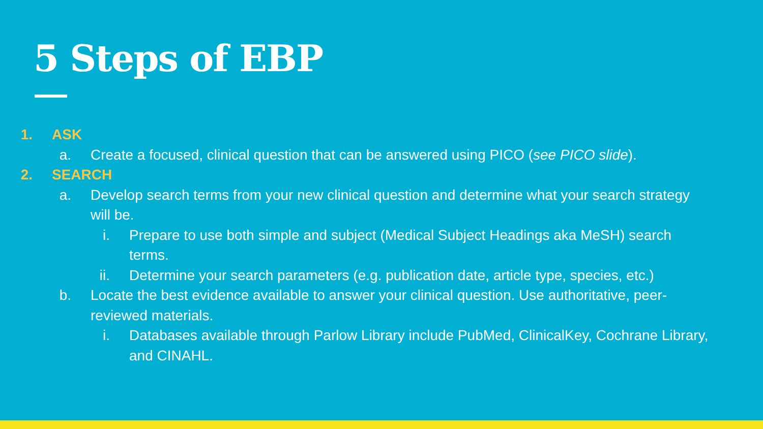5 Steps of EBP
1. ASK
a. Create a focused, clinical question that can be answered using PICO (see PICO slide).
2. SEARCH
a. Develop search terms from your new clinical question and determine what your search strategy will be.
i. Prepare to use both simple and subject (Medical Subject Headings aka MeSH) search terms.
ii. Determine your search parameters (e.g. publication date, article type, species, etc.)
b. Locate the best evidence available to answer your clinical question. Use authoritative, peer-reviewed materials.
i. Databases available through Parlow Library include PubMed, ClinicalKey, Cochrane Library, and CINAHL.